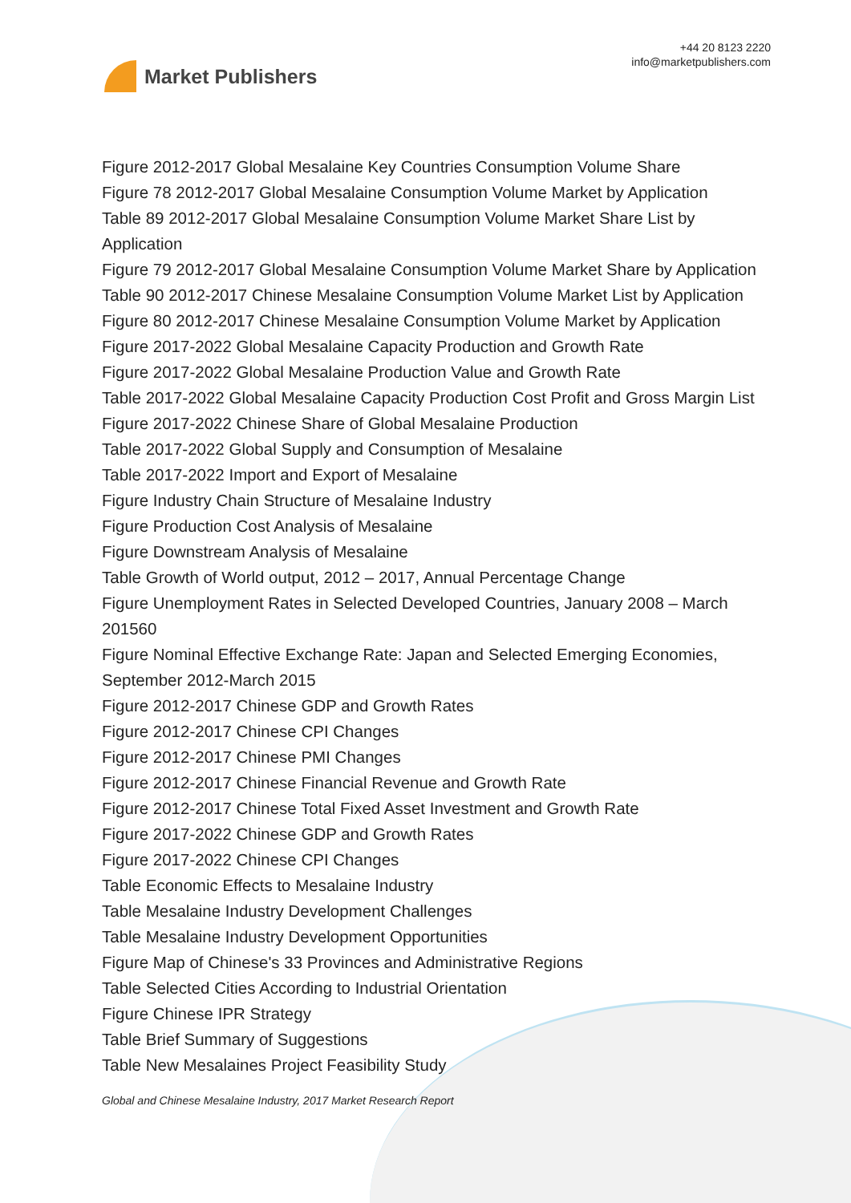Market Publishers
+44 20 8123 2220
info@marketpublishers.com
Figure 2012-2017 Global Mesalaine Key Countries Consumption Volume Share
Figure 78 2012-2017 Global Mesalaine Consumption Volume Market by Application
Table 89 2012-2017 Global Mesalaine Consumption Volume Market Share List by Application
Figure 79 2012-2017 Global Mesalaine Consumption Volume Market Share by Application
Table 90 2012-2017 Chinese Mesalaine Consumption Volume Market List by Application
Figure 80 2012-2017 Chinese Mesalaine Consumption Volume Market by Application
Figure 2017-2022 Global Mesalaine Capacity Production and Growth Rate
Figure 2017-2022 Global Mesalaine Production Value and Growth Rate
Table 2017-2022 Global Mesalaine Capacity Production Cost Profit and Gross Margin List
Figure 2017-2022 Chinese Share of Global Mesalaine Production
Table 2017-2022 Global Supply and Consumption of Mesalaine
Table 2017-2022 Import and Export of Mesalaine
Figure Industry Chain Structure of Mesalaine Industry
Figure Production Cost Analysis of Mesalaine
Figure Downstream Analysis of Mesalaine
Table Growth of World output, 2012 – 2017, Annual Percentage Change
Figure Unemployment Rates in Selected Developed Countries, January 2008 – March 201560
Figure Nominal Effective Exchange Rate: Japan and Selected Emerging Economies, September 2012-March 2015
Figure 2012-2017 Chinese GDP and Growth Rates
Figure 2012-2017 Chinese CPI Changes
Figure 2012-2017 Chinese PMI Changes
Figure 2012-2017 Chinese Financial Revenue and Growth Rate
Figure 2012-2017 Chinese Total Fixed Asset Investment and Growth Rate
Figure 2017-2022 Chinese GDP and Growth Rates
Figure 2017-2022 Chinese CPI Changes
Table Economic Effects to Mesalaine Industry
Table Mesalaine Industry Development Challenges
Table Mesalaine Industry Development Opportunities
Figure Map of Chinese's 33 Provinces and Administrative Regions
Table Selected Cities According to Industrial Orientation
Figure Chinese IPR Strategy
Table Brief Summary of Suggestions
Table New Mesalaines Project Feasibility Study
Global and Chinese Mesalaine Industry, 2017 Market Research Report